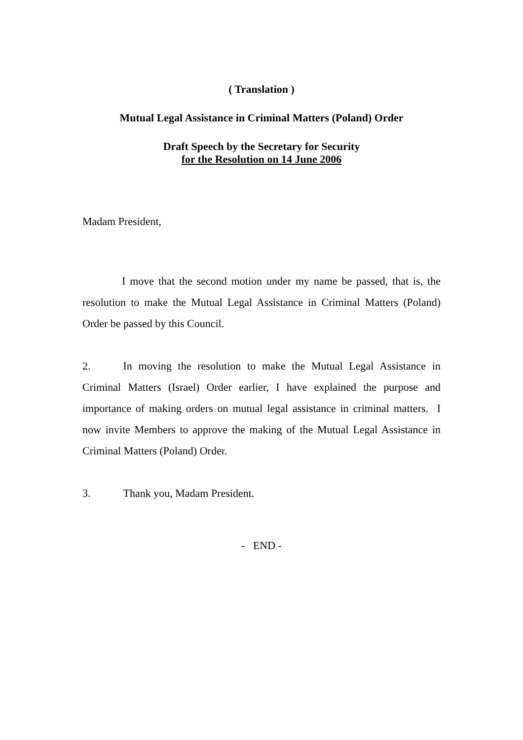( Translation )
Mutual Legal Assistance in Criminal Matters (Poland) Order
Draft Speech by the Secretary for Security
for the Resolution on 14 June 2006
Madam President,
I move that the second motion under my name be passed, that is, the resolution to make the Mutual Legal Assistance in Criminal Matters (Poland) Order be passed by this Council.
2. In moving the resolution to make the Mutual Legal Assistance in Criminal Matters (Israel) Order earlier, I have explained the purpose and importance of making orders on mutual legal assistance in criminal matters. I now invite Members to approve the making of the Mutual Legal Assistance in Criminal Matters (Poland) Order.
3. Thank you, Madam President.
- END -